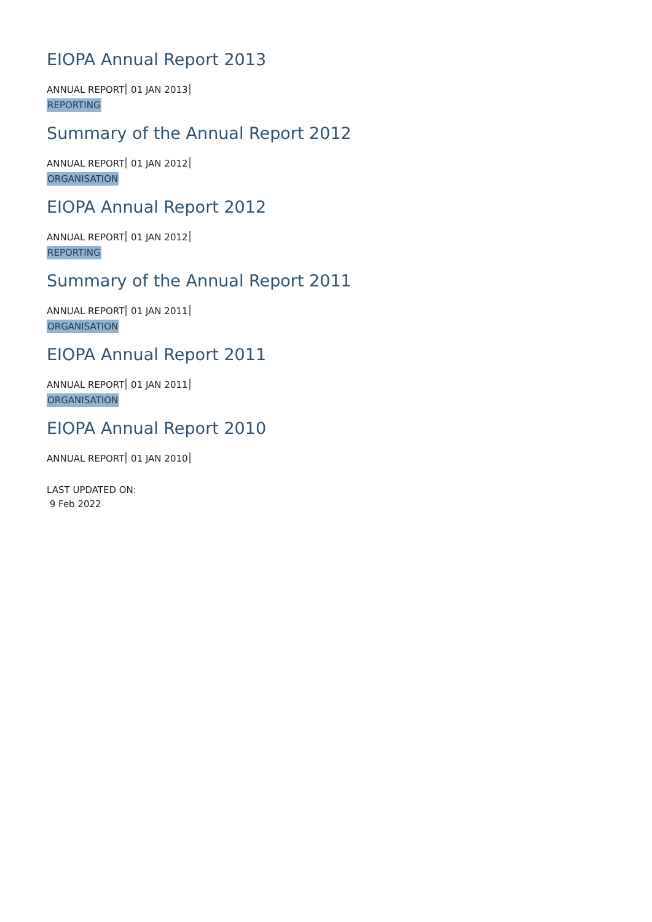EIOPA Annual Report 2013
ANNUAL REPORT 01 JAN 2013
REPORTING
Summary of the Annual Report 2012
ANNUAL REPORT 01 JAN 2012
ORGANISATION
EIOPA Annual Report 2012
ANNUAL REPORT 01 JAN 2012
REPORTING
Summary of the Annual Report 2011
ANNUAL REPORT 01 JAN 2011
ORGANISATION
EIOPA Annual Report 2011
ANNUAL REPORT 01 JAN 2011
ORGANISATION
EIOPA Annual Report 2010
ANNUAL REPORT 01 JAN 2010
LAST UPDATED ON:
9 Feb 2022